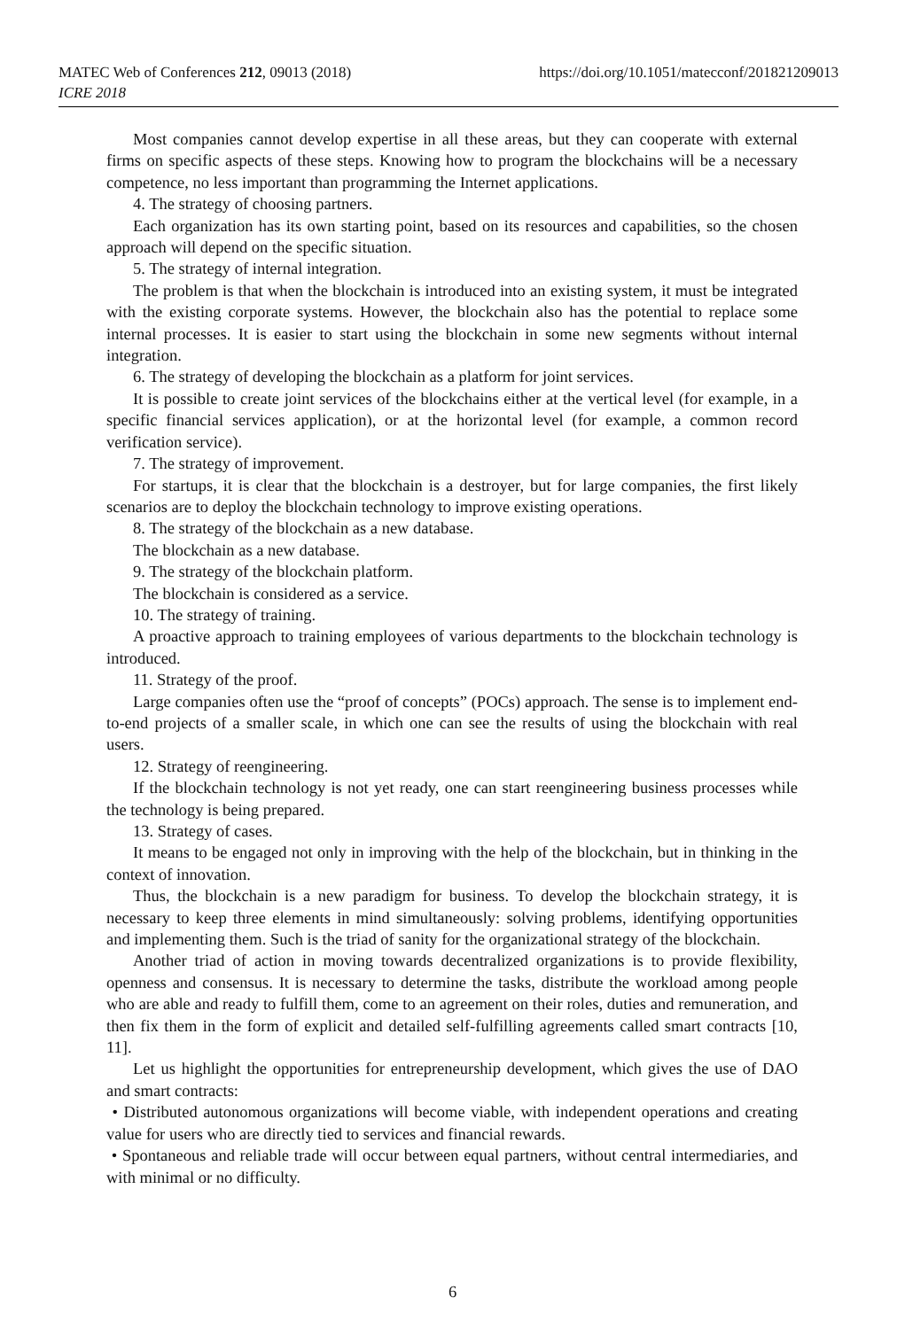https://doi.org/10.1051/matecconf/201821209013 MATEC Web of Conferences 212, 09013 (2018)
ICRE 2018
Most companies cannot develop expertise in all these areas, but they can cooperate with external firms on specific aspects of these steps. Knowing how to program the blockchains will be a necessary competence, no less important than programming the Internet applications.
4. The strategy of choosing partners.
Each organization has its own starting point, based on its resources and capabilities, so the chosen approach will depend on the specific situation.
5. The strategy of internal integration.
The problem is that when the blockchain is introduced into an existing system, it must be integrated with the existing corporate systems. However, the blockchain also has the potential to replace some internal processes. It is easier to start using the blockchain in some new segments without internal integration.
6. The strategy of developing the blockchain as a platform for joint services.
It is possible to create joint services of the blockchains either at the vertical level (for example, in a specific financial services application), or at the horizontal level (for example, a common record verification service).
7. The strategy of improvement.
For startups, it is clear that the blockchain is a destroyer, but for large companies, the first likely scenarios are to deploy the blockchain technology to improve existing operations.
8. The strategy of the blockchain as a new database.
The blockchain as a new database.
9. The strategy of the blockchain platform.
The blockchain is considered as a service.
10. The strategy of training.
A proactive approach to training employees of various departments to the blockchain technology is introduced.
11. Strategy of the proof.
Large companies often use the “proof of concepts” (POCs) approach. The sense is to implement end-to-end projects of a smaller scale, in which one can see the results of using the blockchain with real users.
12. Strategy of reengineering.
If the blockchain technology is not yet ready, one can start reengineering business processes while the technology is being prepared.
13. Strategy of cases.
It means to be engaged not only in improving with the help of the blockchain, but in thinking in the context of innovation.
Thus, the blockchain is a new paradigm for business. To develop the blockchain strategy, it is necessary to keep three elements in mind simultaneously: solving problems, identifying opportunities and implementing them. Such is the triad of sanity for the organizational strategy of the blockchain.
Another triad of action in moving towards decentralized organizations is to provide flexibility, openness and consensus. It is necessary to determine the tasks, distribute the workload among people who are able and ready to fulfill them, come to an agreement on their roles, duties and remuneration, and then fix them in the form of explicit and detailed self-fulfilling agreements called smart contracts [10, 11].
Let us highlight the opportunities for entrepreneurship development, which gives the use of DAO and smart contracts:
• Distributed autonomous organizations will become viable, with independent operations and creating value for users who are directly tied to services and financial rewards.
• Spontaneous and reliable trade will occur between equal partners, without central intermediaries, and with minimal or no difficulty.
6